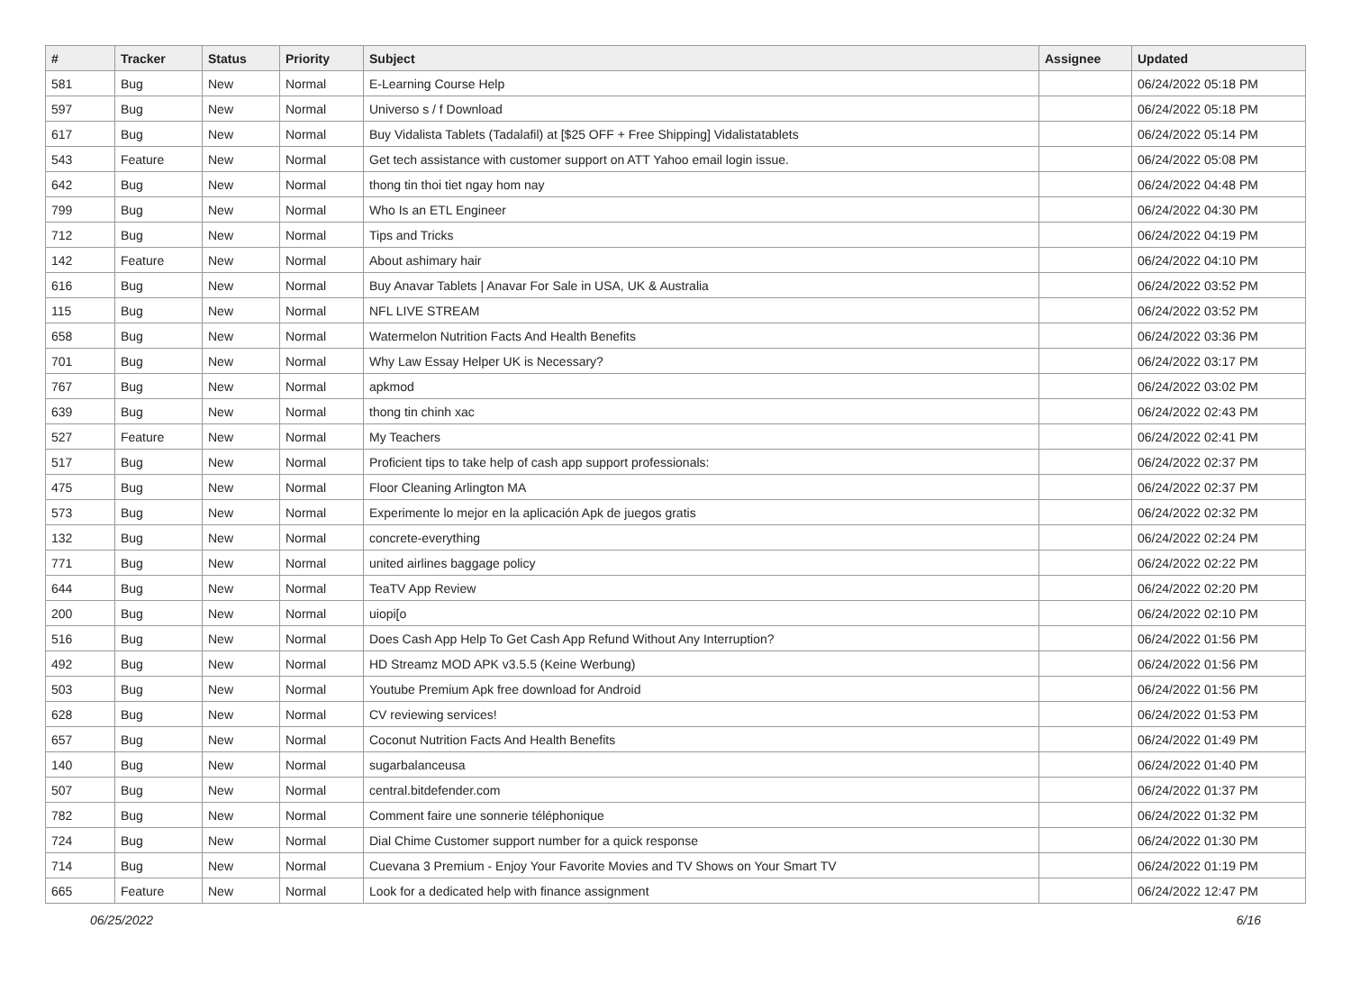| # | Tracker | Status | Priority | Subject | Assignee | Updated |
| --- | --- | --- | --- | --- | --- | --- |
| 581 | Bug | New | Normal | E-Learning Course Help | | 06/24/2022 05:18 PM |
| 597 | Bug | New | Normal | Universo s / f Download | | 06/24/2022 05:18 PM |
| 617 | Bug | New | Normal | Buy Vidalista Tablets (Tadalafil) at [$25 OFF + Free Shipping] Vidalistatablets | | 06/24/2022 05:14 PM |
| 543 | Feature | New | Normal | Get tech assistance with customer support on ATT Yahoo email login issue. | | 06/24/2022 05:08 PM |
| 642 | Bug | New | Normal | thong tin thoi tiet ngay hom nay | | 06/24/2022 04:48 PM |
| 799 | Bug | New | Normal | Who Is an ETL Engineer | | 06/24/2022 04:30 PM |
| 712 | Bug | New | Normal | Tips and Tricks | | 06/24/2022 04:19 PM |
| 142 | Feature | New | Normal | About ashimary hair | | 06/24/2022 04:10 PM |
| 616 | Bug | New | Normal | Buy Anavar Tablets / Anavar For Sale in USA, UK & Australia | | 06/24/2022 03:52 PM |
| 115 | Bug | New | Normal | NFL LIVE STREAM | | 06/24/2022 03:52 PM |
| 658 | Bug | New | Normal | Watermelon Nutrition Facts And Health Benefits | | 06/24/2022 03:36 PM |
| 701 | Bug | New | Normal | Why Law Essay Helper UK is Necessary? | | 06/24/2022 03:17 PM |
| 767 | Bug | New | Normal | apkmod | | 06/24/2022 03:02 PM |
| 639 | Bug | New | Normal | thong tin chinh xac | | 06/24/2022 02:43 PM |
| 527 | Feature | New | Normal | My Teachers | | 06/24/2022 02:41 PM |
| 517 | Bug | New | Normal | Proficient tips to take help of cash app support professionals: | | 06/24/2022 02:37 PM |
| 475 | Bug | New | Normal | Floor Cleaning Arlington MA | | 06/24/2022 02:37 PM |
| 573 | Bug | New | Normal | Experimente lo mejor en la aplicación Apk de juegos gratis | | 06/24/2022 02:32 PM |
| 132 | Bug | New | Normal | concrete-everything | | 06/24/2022 02:24 PM |
| 771 | Bug | New | Normal | united airlines baggage policy | | 06/24/2022 02:22 PM |
| 644 | Bug | New | Normal | TeaTV App Review | | 06/24/2022 02:20 PM |
| 200 | Bug | New | Normal | uiopi[o | | 06/24/2022 02:10 PM |
| 516 | Bug | New | Normal | Does Cash App Help To Get Cash App Refund Without Any Interruption? | | 06/24/2022 01:56 PM |
| 492 | Bug | New | Normal | HD Streamz MOD APK v3.5.5 (Keine Werbung) | | 06/24/2022 01:56 PM |
| 503 | Bug | New | Normal | Youtube Premium Apk free download for Android | | 06/24/2022 01:56 PM |
| 628 | Bug | New | Normal | CV reviewing services! | | 06/24/2022 01:53 PM |
| 657 | Bug | New | Normal | Coconut Nutrition Facts And Health Benefits | | 06/24/2022 01:49 PM |
| 140 | Bug | New | Normal | sugarbalanceusa | | 06/24/2022 01:40 PM |
| 507 | Bug | New | Normal | central.bitdefender.com | | 06/24/2022 01:37 PM |
| 782 | Bug | New | Normal | Comment faire une sonnerie téléphonique | | 06/24/2022 01:32 PM |
| 724 | Bug | New | Normal | Dial Chime Customer support number for a quick response | | 06/24/2022 01:30 PM |
| 714 | Bug | New | Normal | Cuevana 3 Premium - Enjoy Your Favorite Movies and TV Shows on Your Smart TV | | 06/24/2022 01:19 PM |
| 665 | Feature | New | Normal | Look for a dedicated help with finance assignment | | 06/24/2022 12:47 PM |
06/25/2022 6/16